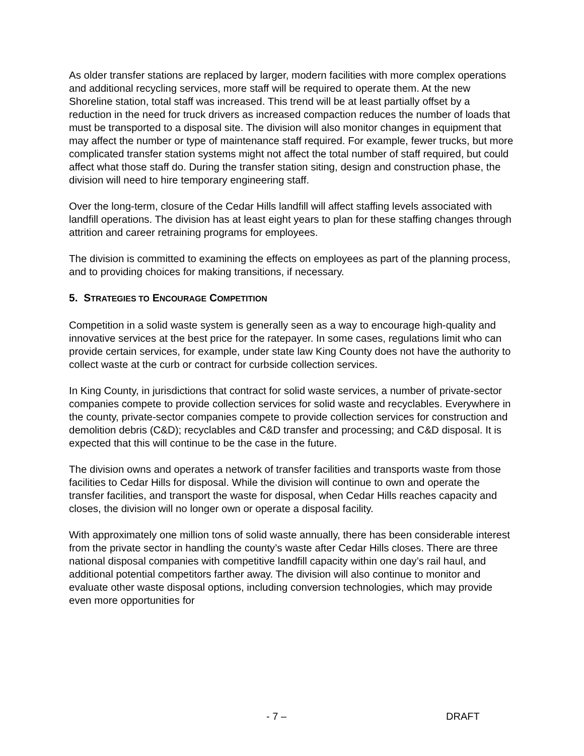As older transfer stations are replaced by larger, modern facilities with more complex operations and additional recycling services, more staff will be required to operate them. At the new Shoreline station, total staff was increased. This trend will be at least partially offset by a reduction in the need for truck drivers as increased compaction reduces the number of loads that must be transported to a disposal site. The division will also monitor changes in equipment that may affect the number or type of maintenance staff required. For example, fewer trucks, but more complicated transfer station systems might not affect the total number of staff required, but could affect what those staff do. During the transfer station siting, design and construction phase, the division will need to hire temporary engineering staff.
Over the long-term, closure of the Cedar Hills landfill will affect staffing levels associated with landfill operations. The division has at least eight years to plan for these staffing changes through attrition and career retraining programs for employees.
The division is committed to examining the effects on employees as part of the planning process, and to providing choices for making transitions, if necessary.
5. STRATEGIES TO ENCOURAGE COMPETITION
Competition in a solid waste system is generally seen as a way to encourage high-quality and innovative services at the best price for the ratepayer. In some cases, regulations limit who can provide certain services, for example, under state law King County does not have the authority to collect waste at the curb or contract for curbside collection services.
In King County, in jurisdictions that contract for solid waste services, a number of private-sector companies compete to provide collection services for solid waste and recyclables. Everywhere in the county, private-sector companies compete to provide collection services for construction and demolition debris (C&D); recyclables and C&D transfer and processing; and C&D disposal. It is expected that this will continue to be the case in the future.
The division owns and operates a network of transfer facilities and transports waste from those facilities to Cedar Hills for disposal. While the division will continue to own and operate the transfer facilities, and transport the waste for disposal, when Cedar Hills reaches capacity and closes, the division will no longer own or operate a disposal facility.
With approximately one million tons of solid waste annually, there has been considerable interest from the private sector in handling the county’s waste after Cedar Hills closes. There are three national disposal companies with competitive landfill capacity within one day’s rail haul, and additional potential competitors farther away. The division will also continue to monitor and evaluate other waste disposal options, including conversion technologies, which may provide even more opportunities for
- 7 – DRAFT